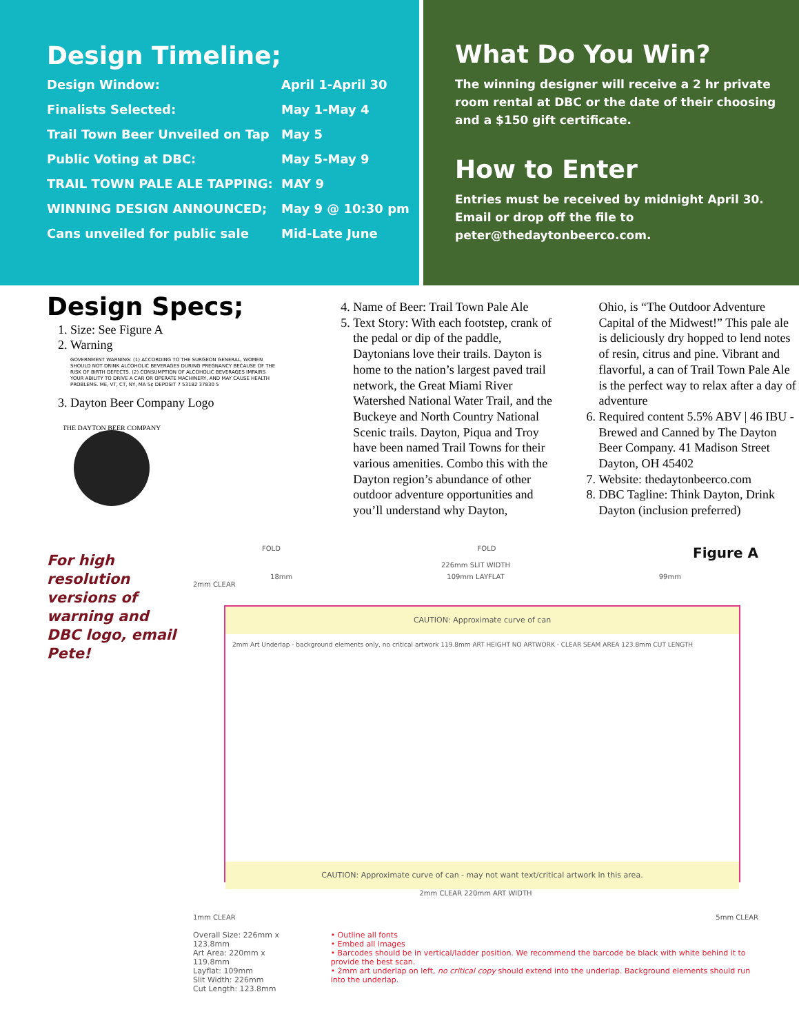Design Timeline;
| Design Window: | April 1-April 30 |
| Finalists Selected: | May 1-May 4 |
| Trail Town Beer Unveiled on Tap | May 5 |
| Public Voting at DBC: | May 5-May 9 |
| TRAIL TOWN PALE ALE TAPPING: | MAY 9 |
| WINNING DESIGN ANNOUNCED; | May 9 @ 10:30 pm |
| Cans unveiled for public sale | Mid-Late June |
What Do You Win?
The winning designer will receive a 2 hr private room rental at DBC or the date of their choosing and a $150 gift certificate.
How to Enter
Entries must be received by midnight April 30. Email or drop off the file to peter@thedaytonbeerco.com.
Design Specs;
1. Size: See Figure A
2. Warning
GOVERNMENT WARNING: (1) ACCORDING TO THE SURGEON GENERAL, WOMEN SHOULD NOT DRINK ALCOHOLIC BEVERAGES DURING PREGNANCY BECAUSE OF THE RISK OF BIRTH DEFECTS. (2) CONSUMPTION OF ALCOHOLIC BEVERAGES IMPAIRS YOUR ABILITY TO DRIVE A CAR OR OPERATE MACHINERY, AND MAY CAUSE HEALTH PROBLEMS. ME, VT, CT, NY, MA 5¢ DEPOSIT 7 53182 37830 5
3. Dayton Beer Company Logo
THE DAYTON BEER COMPANY
4. Name of Beer: Trail Town Pale Ale
5. Text Story: With each footstep, crank of the pedal or dip of the paddle, Daytonians love their trails. Dayton is home to the nation’s largest paved trail network, the Great Miami River Watershed National Water Trail, and the Buckeye and North Country National Scenic trails. Dayton, Piqua and Troy have been named Trail Towns for their various amenities. Combo this with the Dayton region’s abundance of other outdoor adventure opportunities and you’ll understand why Dayton,
Ohio, is “The Outdoor Adventure Capital of the Midwest!” This pale ale is deliciously dry hopped to lend notes of resin, citrus and pine. Vibrant and flavorful, a can of Trail Town Pale Ale is the perfect way to relax after a day of adventure
6. Required content 5.5% ABV | 46 IBU - Brewed and Canned by The Dayton Beer Company. 41 Madison Street Dayton, OH 45402
7. Website: thedaytonbeerco.com
8. DBC Tagline: Think Dayton, Drink Dayton (inclusion preferred)
For high resolution versions of warning and DBC logo, email Pete!
FOLD FOLD Figure A
226mm SLIT WIDTH
18mm 109mm LAYFLAT 99mm
2mm CLEAR
CAUTION: Approximate curve of can
2mm Art Underlap - background elements only, no critical artwork 119.8mm ART HEIGHT NO ARTWORK - CLEAR SEAM AREA 123.8mm CUT LENGTH
CAUTION: Approximate curve of can - may not want text/critical artwork in this area.
2mm CLEAR 220mm ART WIDTH
1mm CLEAR 5mm CLEAR
Overall Size: 226mm x 123.8mm
Art Area: 220mm x 119.8mm
Layflat: 109mm
Slit Width: 226mm
Cut Length: 123.8mm
• Outline all fonts
• Embed all images
• Barcodes should be in vertical/ladder position. We recommend the barcode be black with white behind it to provide the best scan.
• 2mm art underlap on left, no critical copy should extend into the underlap. Background elements should run into the underlap.